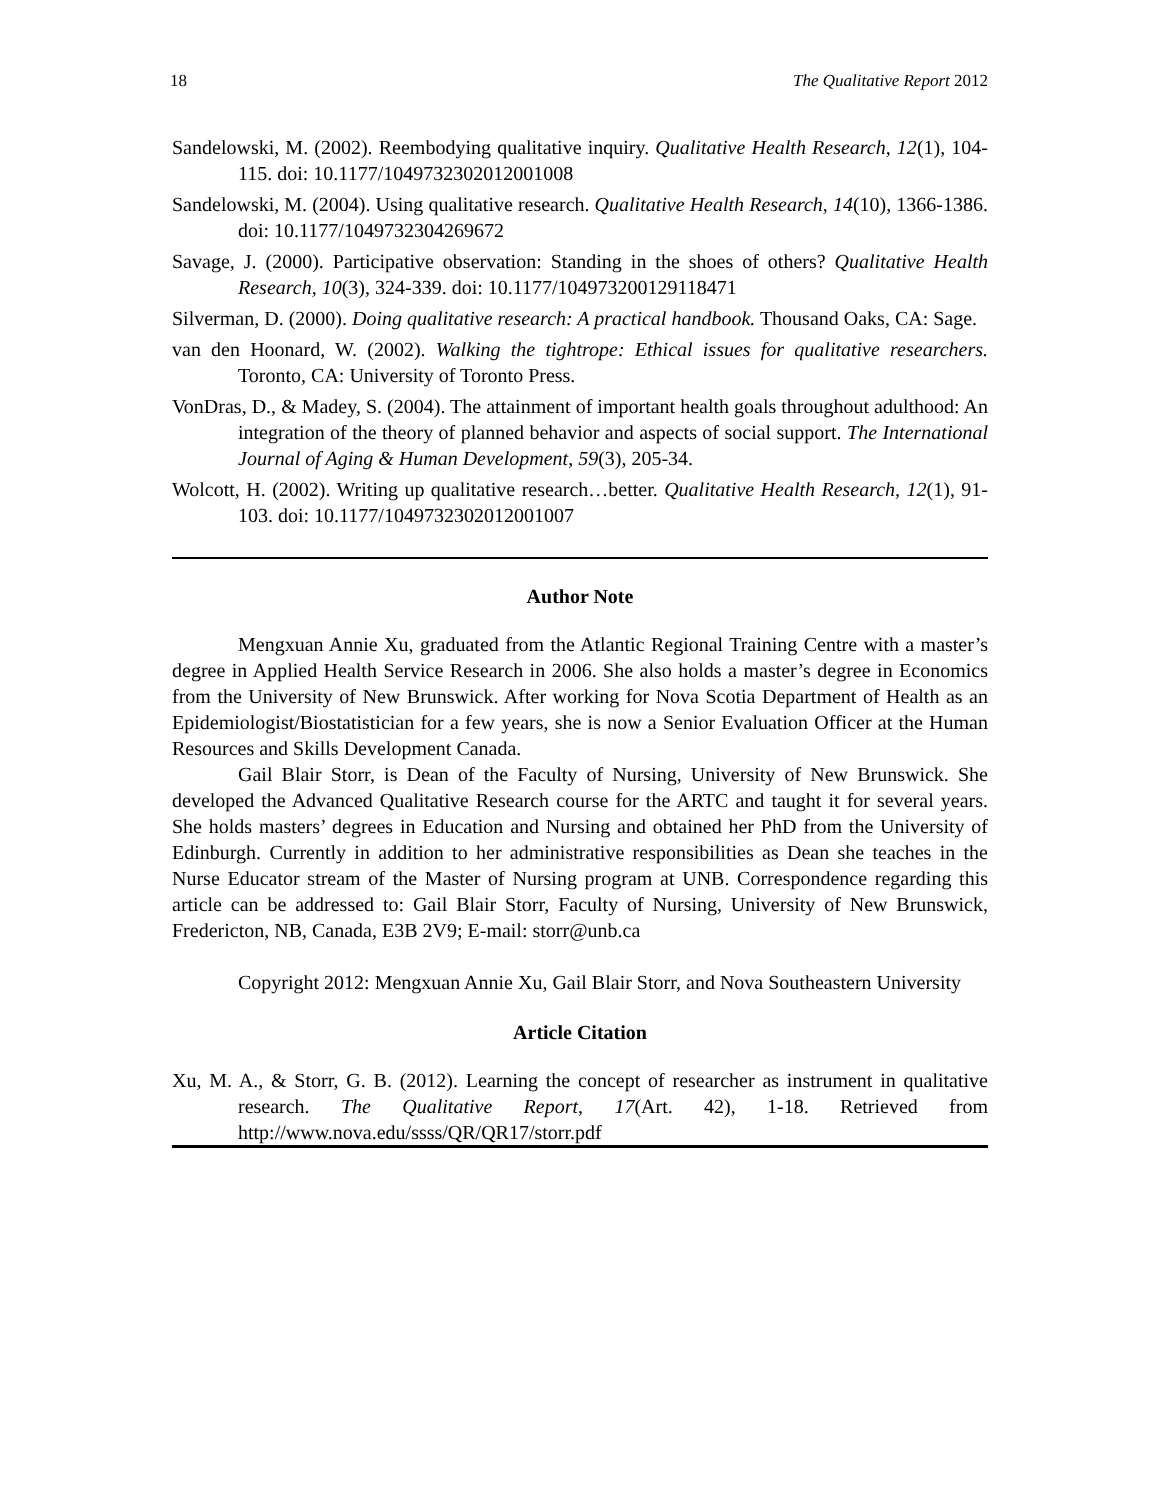18 The Qualitative Report 2012
Sandelowski, M. (2002). Reembodying qualitative inquiry. Qualitative Health Research, 12(1), 104-115. doi: 10.1177/1049732302012001008
Sandelowski, M. (2004). Using qualitative research. Qualitative Health Research, 14(10), 1366-1386. doi: 10.1177/1049732304269672
Savage, J. (2000). Participative observation: Standing in the shoes of others? Qualitative Health Research, 10(3), 324-339. doi: 10.1177/104973200129118471
Silverman, D. (2000). Doing qualitative research: A practical handbook. Thousand Oaks, CA: Sage.
van den Hoonard, W. (2002). Walking the tightrope: Ethical issues for qualitative researchers. Toronto, CA: University of Toronto Press.
VonDras, D., & Madey, S. (2004). The attainment of important health goals throughout adulthood: An integration of the theory of planned behavior and aspects of social support. The International Journal of Aging & Human Development, 59(3), 205-34.
Wolcott, H. (2002). Writing up qualitative research…better. Qualitative Health Research, 12(1), 91-103. doi: 10.1177/1049732302012001007
Author Note
Mengxuan Annie Xu, graduated from the Atlantic Regional Training Centre with a master’s degree in Applied Health Service Research in 2006. She also holds a master’s degree in Economics from the University of New Brunswick. After working for Nova Scotia Department of Health as an Epidemiologist/Biostatistician for a few years, she is now a Senior Evaluation Officer at the Human Resources and Skills Development Canada.
Gail Blair Storr, is Dean of the Faculty of Nursing, University of New Brunswick. She developed the Advanced Qualitative Research course for the ARTC and taught it for several years. She holds masters’ degrees in Education and Nursing and obtained her PhD from the University of Edinburgh. Currently in addition to her administrative responsibilities as Dean she teaches in the Nurse Educator stream of the Master of Nursing program at UNB. Correspondence regarding this article can be addressed to: Gail Blair Storr, Faculty of Nursing, University of New Brunswick, Fredericton, NB, Canada, E3B 2V9; E-mail: storr@unb.ca
Copyright 2012: Mengxuan Annie Xu, Gail Blair Storr, and Nova Southeastern University
Article Citation
Xu, M. A., & Storr, G. B. (2012). Learning the concept of researcher as instrument in qualitative research. The Qualitative Report, 17(Art. 42), 1-18. Retrieved from http://www.nova.edu/ssss/QR/QR17/storr.pdf